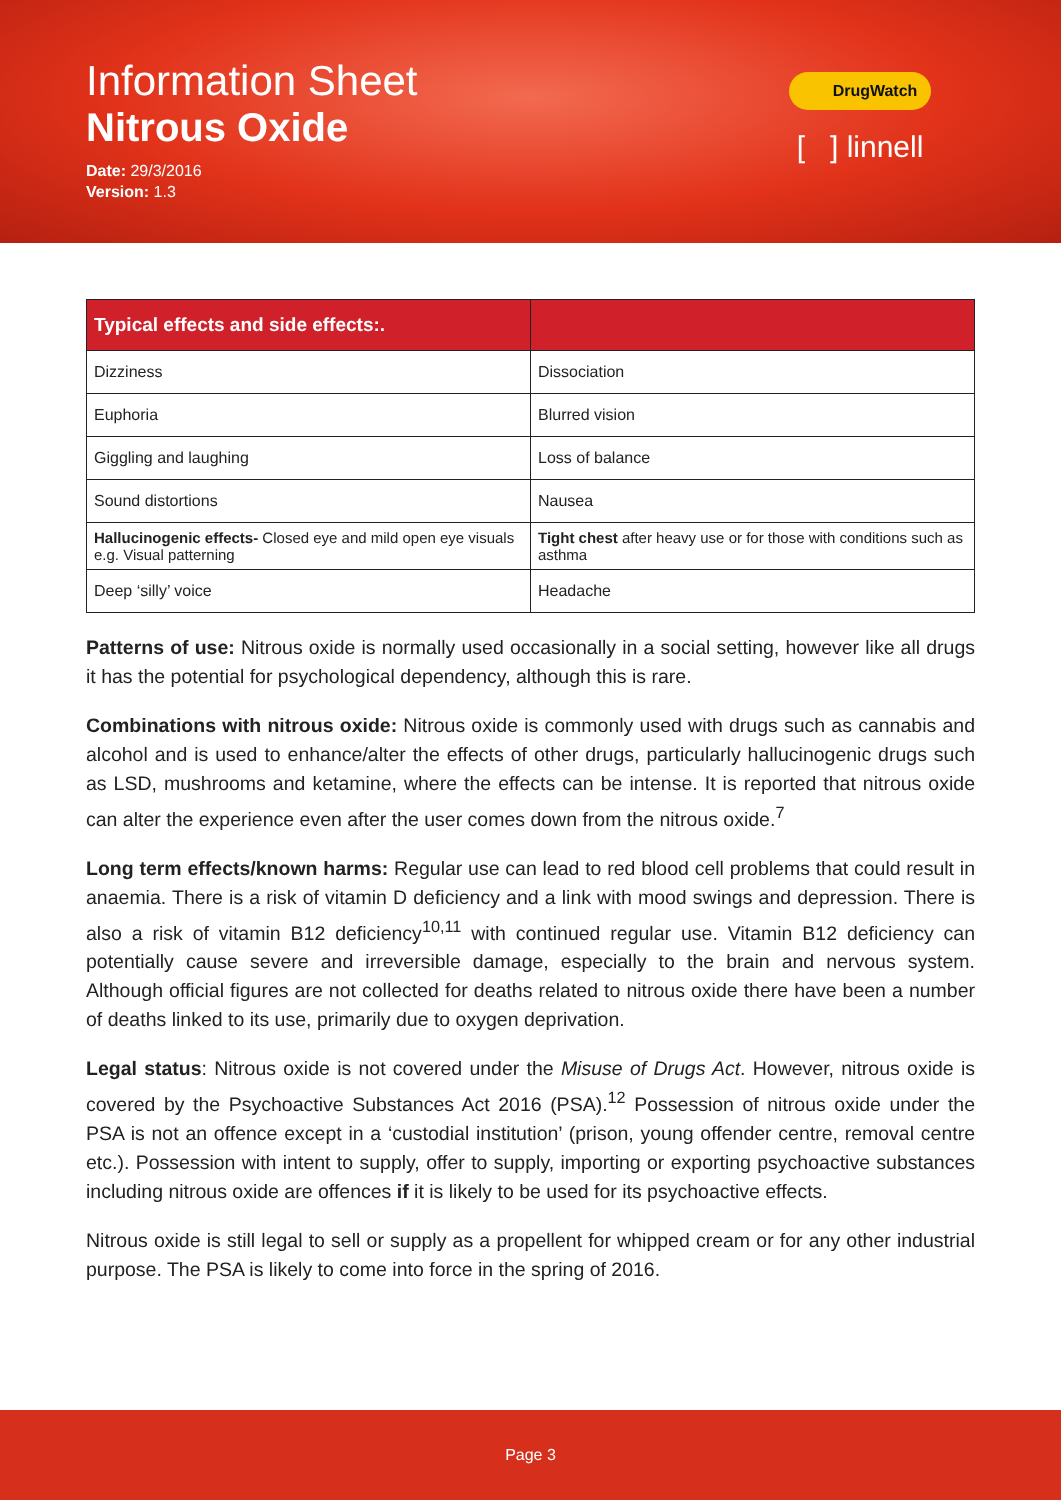Information Sheet
Nitrous Oxide
Date: 29/3/2016
Version: 1.3
DrugWatch
[ ] linnell
| Typical effects and side effects:. | |
| --- | --- |
| Dizziness | Dissociation |
| Euphoria | Blurred vision |
| Giggling and laughing | Loss of balance |
| Sound distortions | Nausea |
| Hallucinogenic effects- Closed eye and mild open eye visuals e.g. Visual patterning | Tight chest after heavy use or for those with conditions such as asthma |
| Deep ‘silly’ voice | Headache |
Patterns of use: Nitrous oxide is normally used occasionally in a social setting, however like all drugs it has the potential for psychological dependency, although this is rare.
Combinations with nitrous oxide: Nitrous oxide is commonly used with drugs such as cannabis and alcohol and is used to enhance/alter the effects of other drugs, particularly hallucinogenic drugs such as LSD, mushrooms and ketamine, where the effects can be intense. It is reported that nitrous oxide can alter the experience even after the user comes down from the nitrous oxide.<sup>7</sup>
Long term effects/known harms: Regular use can lead to red blood cell problems that could result in anaemia. There is a risk of vitamin D deficiency and a link with mood swings and depression. There is also a risk of vitamin B12 deficiency<sup>10,11</sup> with continued regular use. Vitamin B12 deficiency can potentially cause severe and irreversible damage, especially to the brain and nervous system. Although official figures are not collected for deaths related to nitrous oxide there have been a number of deaths linked to its use, primarily due to oxygen deprivation.
Legal status: Nitrous oxide is not covered under the Misuse of Drugs Act. However, nitrous oxide is covered by the Psychoactive Substances Act 2016 (PSA).<sup>12</sup> Possession of nitrous oxide under the PSA is not an offence except in a ‘custodial institution’ (prison, young offender centre, removal centre etc.). Possession with intent to supply, offer to supply, importing or exporting psychoactive substances including nitrous oxide are offences if it is likely to be used for its psychoactive effects.
Nitrous oxide is still legal to sell or supply as a propellent for whipped cream or for any other industrial purpose. The PSA is likely to come into force in the spring of 2016.
Page 3